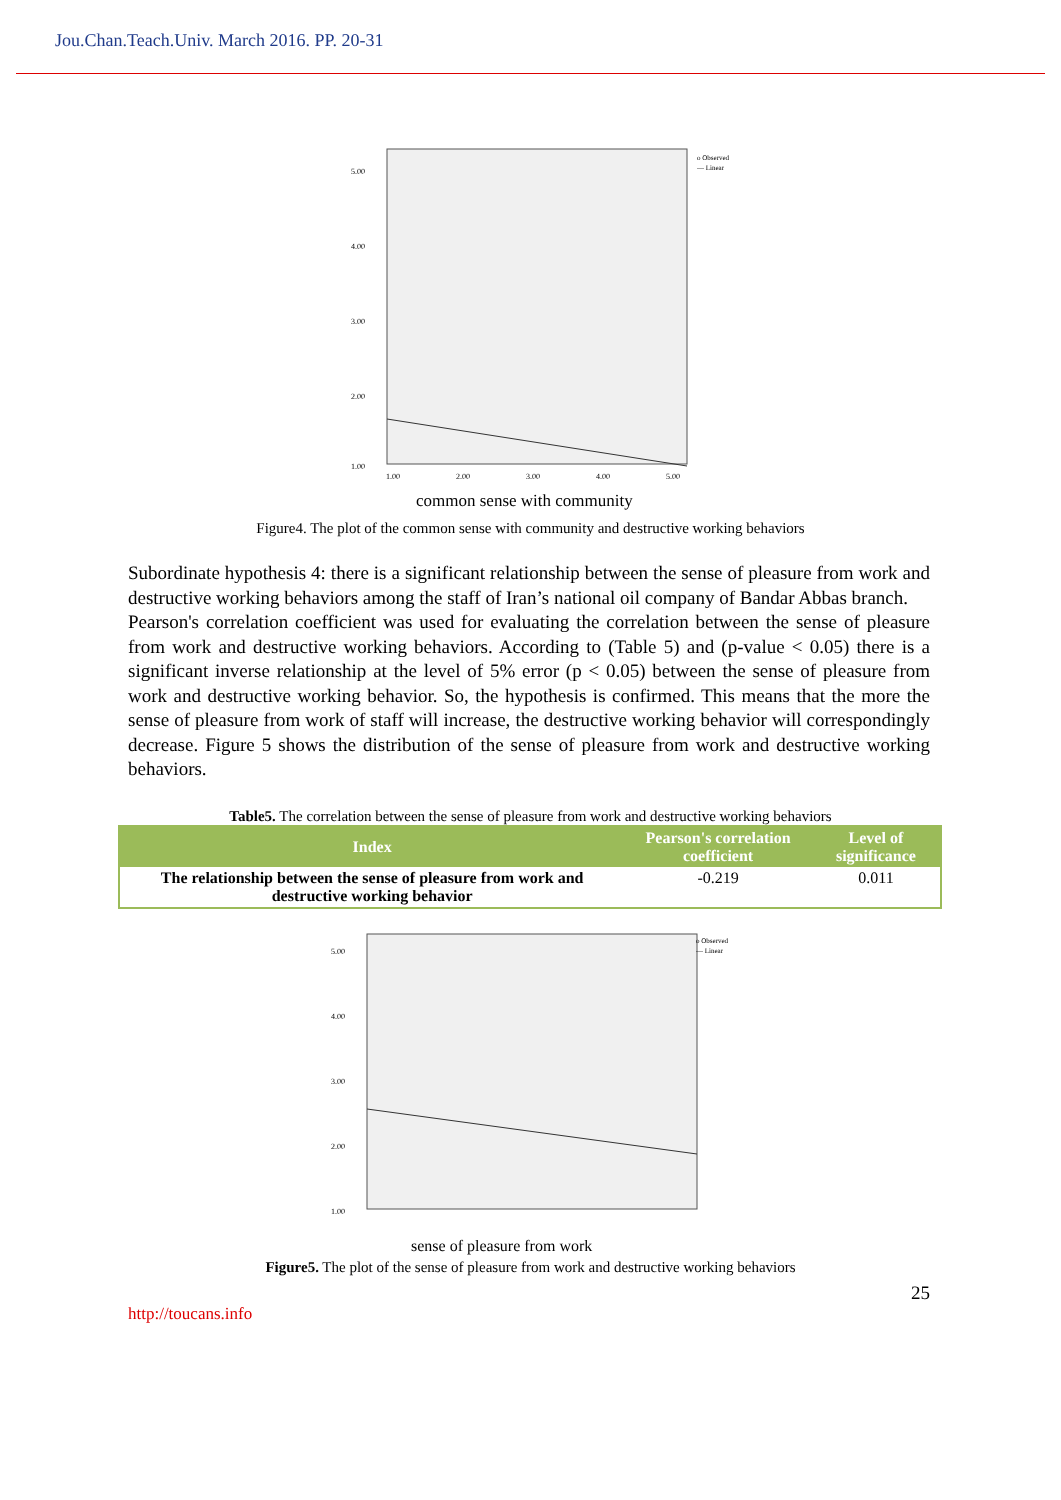Jou.Chan.Teach.Univ. March 2016. PP. 20-31
5.00
4.00
3.00
2.00
1.00
1.00
2.00
3.00
4.00
5.00
o Observed
— Linear
common sense with community
Figure4. The plot of the common sense with community and destructive working behaviors
Subordinate hypothesis 4: there is a significant relationship between the sense of pleasure from work and destructive working behaviors among the staff of Iran’s national oil company of Bandar Abbas branch.
Pearson's correlation coefficient was used for evaluating the correlation between the sense of pleasure from work and destructive working behaviors. According to (Table 5) and (p-value < 0.05) there is a significant inverse relationship at the level of 5% error (p < 0.05) between the sense of pleasure from work and destructive working behavior. So, the hypothesis is confirmed. This means that the more the sense of pleasure from work of staff will increase, the destructive working behavior will correspondingly decrease. Figure 5 shows the distribution of the sense of pleasure from work and destructive working behaviors.
Table5. The correlation between the sense of pleasure from work and destructive working behaviors
| Index | Pearson's correlation coefficient | Level of significance |
| --- | --- | --- |
| The relationship between the sense of pleasure from work and destructive working behavior | -0.219 | 0.011 |
5.00
4.00
3.00
2.00
1.00
o Observed
— Linear
sense of pleasure from work
Figure5. The plot of the sense of pleasure from work and destructive working behaviors
25
http://toucans.info